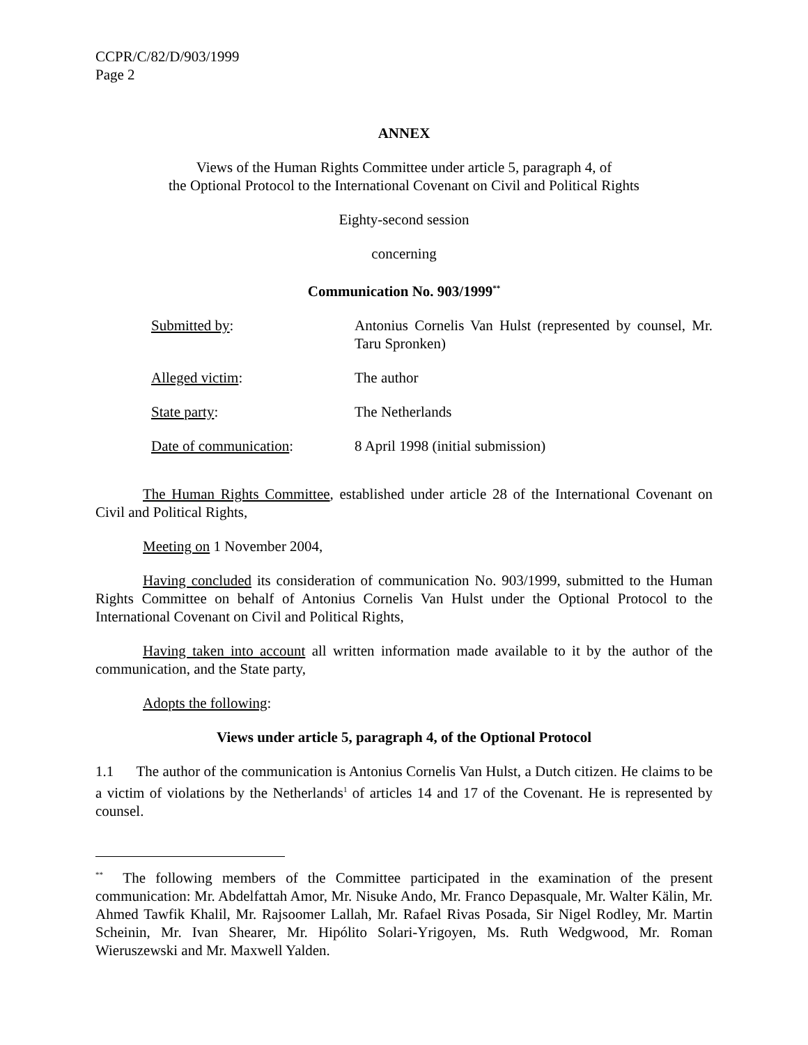CCPR/C/82/D/903/1999
Page 2
ANNEX
Views of the Human Rights Committee under article 5, paragraph 4, of
the Optional Protocol to the International Covenant on Civil and Political Rights
Eighty-second session
concerning
Communication No. 903/1999<sup>**</sup>
| Submitted by : | Antonius Cornelis Van Hulst (represented by counsel, Mr. Taru Spronken) |
| Alleged victim : | The author |
| State party : | The Netherlands |
| Date of communication : | 8 April 1998 (initial submission) |
The Human Rights Committee, established under article 28 of the International Covenant on Civil and Political Rights,
Meeting on 1 November 2004,
Having concluded its consideration of communication No. 903/1999, submitted to the Human Rights Committee on behalf of Antonius Cornelis Van Hulst under the Optional Protocol to the International Covenant on Civil and Political Rights,
Having taken into account all written information made available to it by the author of the communication, and the State party,
Adopts the following:
Views under article 5, paragraph 4, of the Optional Protocol
1.1 The author of the communication is Antonius Cornelis Van Hulst, a Dutch citizen. He claims to be a victim of violations by the Netherlands<sup>1</sup> of articles 14 and 17 of the Covenant. He is represented by counsel.
<sup>**</sup> The following members of the Committee participated in the examination of the present communication: Mr. Abdelfattah Amor, Mr. Nisuke Ando, Mr. Franco Depasquale, Mr. Walter Kälin, Mr. Ahmed Tawfik Khalil, Mr. Rajsoomer Lallah, Mr. Rafael Rivas Posada, Sir Nigel Rodley, Mr. Martin Scheinin, Mr. Ivan Shearer, Mr. Hipólito Solari-Yrigoyen, Ms. Ruth Wedgwood, Mr. Roman Wieruszewski and Mr. Maxwell Yalden.